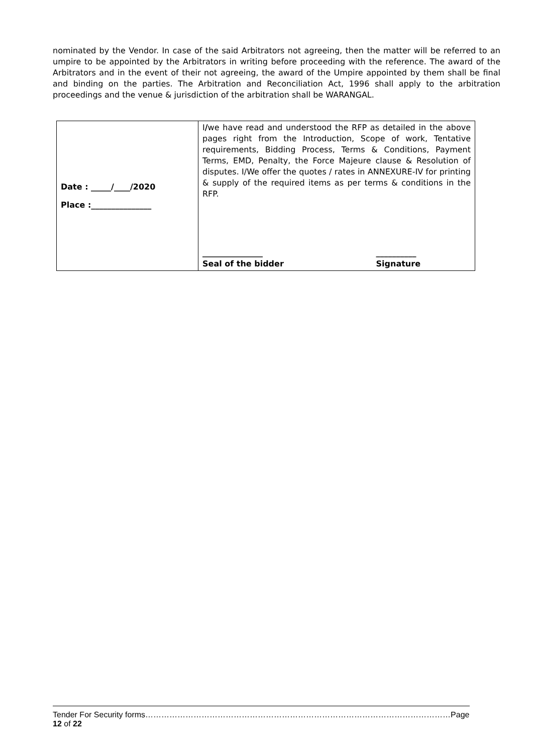nominated by the Vendor. In case of the said Arbitrators not agreeing, then the matter will be referred to an umpire to be appointed by the Arbitrators in writing before proceeding with the reference. The award of the Arbitrators and in the event of their not agreeing, the award of the Umpire appointed by them shall be final and binding on the parties. The Arbitration and Reconciliation Act, 1996 shall apply to the arbitration proceedings and the venue & jurisdiction of the arbitration shall be WARANGAL.
| Date : _____/____/2020 Place :_______________ | I / we have read and understood the RFP as detailed in the above pages right from the Introduction, Scope of work, Tentative requirements, Bidding Process, Terms & Conditions, Payment Terms, EMD, Penalty, the Force Majeure clause & Resolution of disputes. I/We offer the quotes / rates in ANNEXURE-IV for printing & supply of the required items as per terms & conditions in the RFP. _______________ Seal of the bidder __________ Signature |
Tender For Security forms……………………………………………………………………………………………………Page 12 of 22